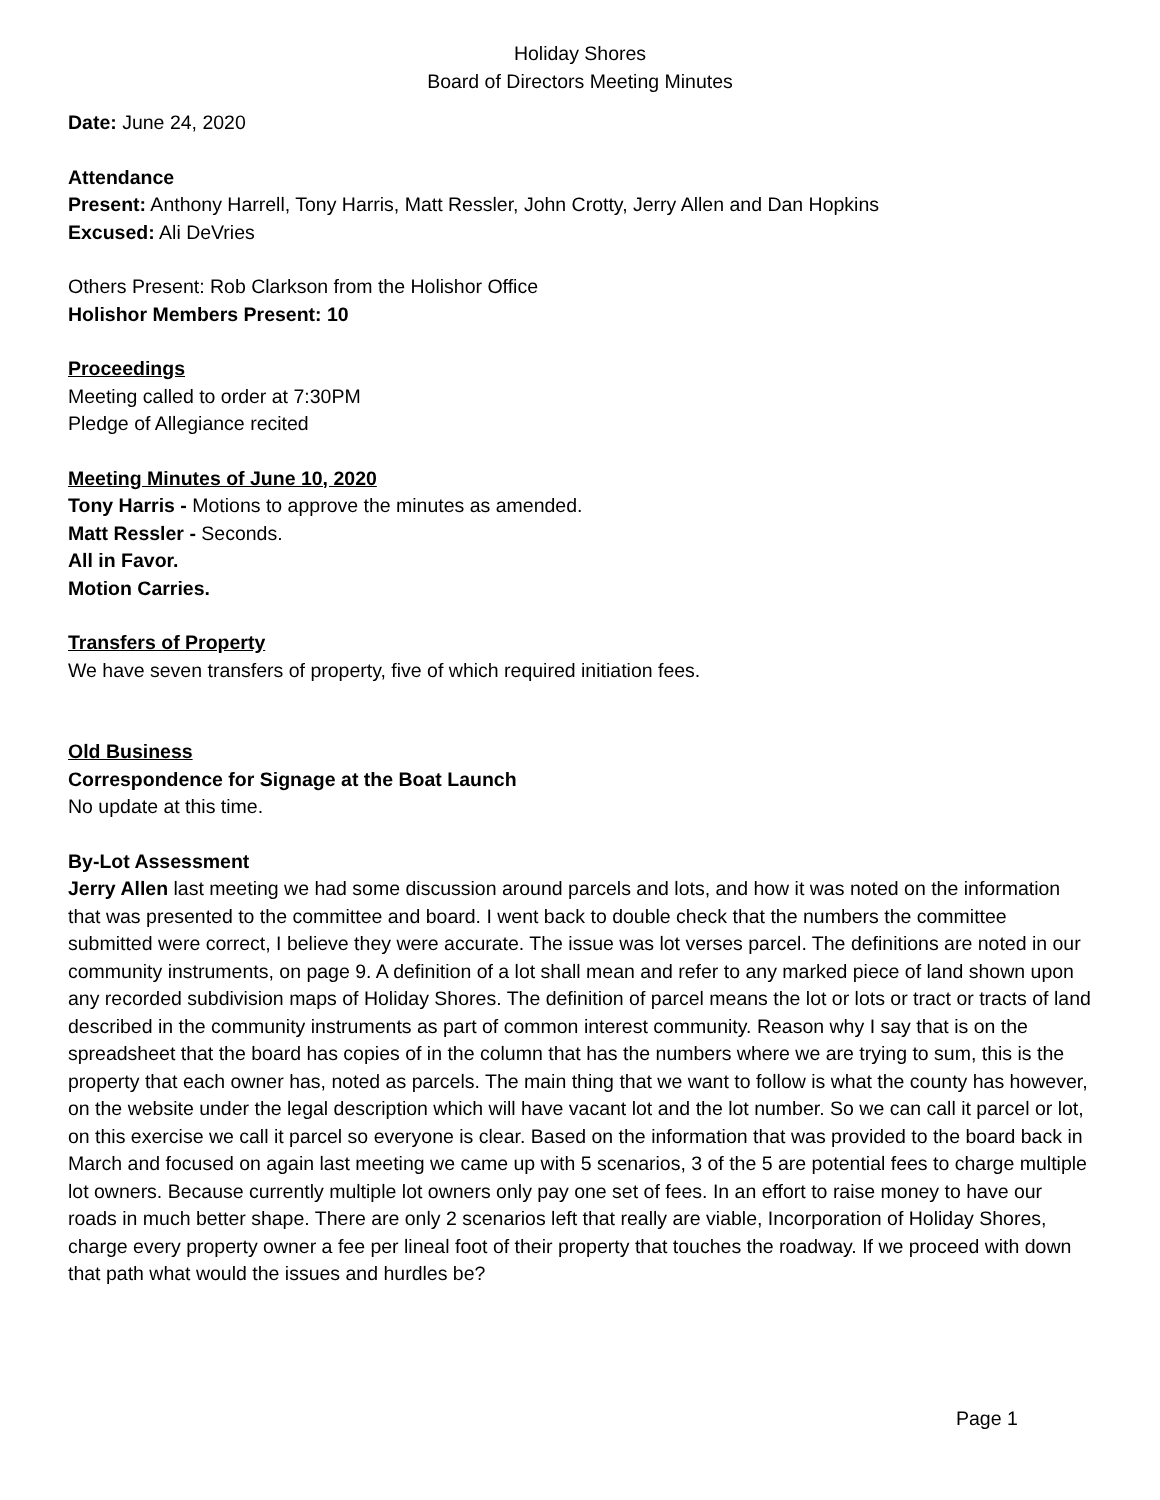Holiday Shores
Board of Directors Meeting Minutes
Date: June 24, 2020
Attendance
Present: Anthony Harrell, Tony Harris, Matt Ressler, John Crotty, Jerry Allen and Dan Hopkins
Excused: Ali DeVries
Others Present: Rob Clarkson from the Holishor Office
Holishor Members Present: 10
Proceedings
Meeting called to order at 7:30PM
Pledge of Allegiance recited
Meeting Minutes of June 10, 2020
Tony Harris - Motions to approve the minutes as amended.
Matt Ressler - Seconds.
All in Favor.
Motion Carries.
Transfers of Property
We have seven transfers of property, five of which required initiation fees.
Old Business
Correspondence for Signage at the Boat Launch
No update at this time.
By-Lot Assessment
Jerry Allen last meeting we had some discussion around parcels and lots, and how it was noted on the information that was presented to the committee and board. I went back to double check that the numbers the committee submitted were correct, I believe they were accurate. The issue was lot verses parcel. The definitions are noted in our community instruments, on page 9. A definition of a lot shall mean and refer to any marked piece of land shown upon any recorded subdivision maps of Holiday Shores. The definition of parcel means the lot or lots or tract or tracts of land described in the community instruments as part of common interest community. Reason why I say that is on the spreadsheet that the board has copies of in the column that has the numbers where we are trying to sum, this is the property that each owner has, noted as parcels. The main thing that we want to follow is what the county has however, on the website under the legal description which will have vacant lot and the lot number. So we can call it parcel or lot, on this exercise we call it parcel so everyone is clear. Based on the information that was provided to the board back in March and focused on again last meeting we came up with 5 scenarios, 3 of the 5 are potential fees to charge multiple lot owners. Because currently multiple lot owners only pay one set of fees. In an effort to raise money to have our roads in much better shape. There are only 2 scenarios left that really are viable, Incorporation of Holiday Shores, charge every property owner a fee per lineal foot of their property that touches the roadway. If we proceed with down that path what would the issues and hurdles be?
Page 1